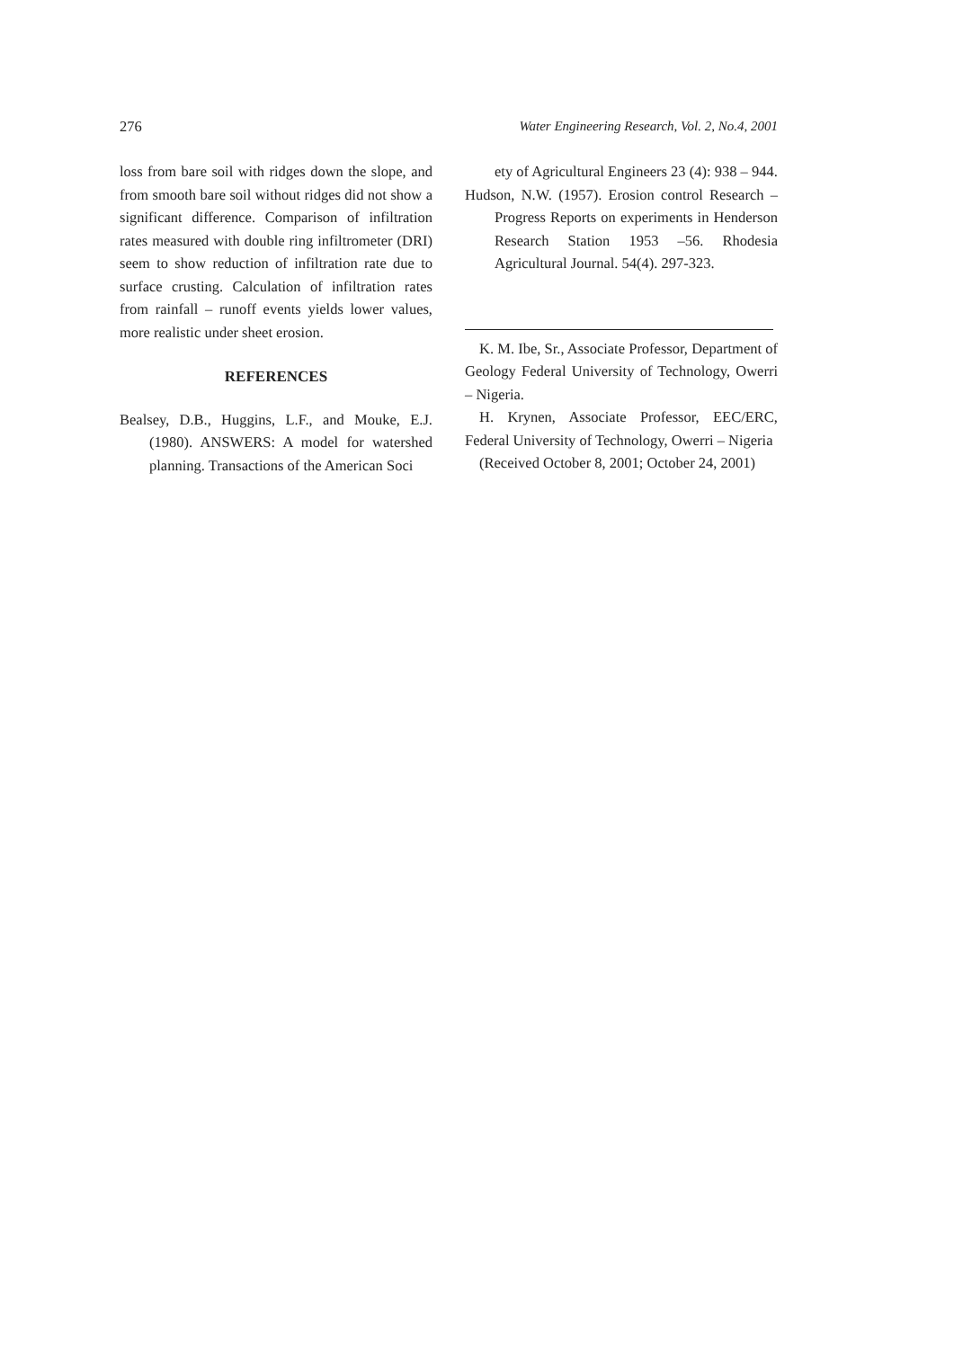276 Water Engineering Research, Vol. 2, No.4, 2001
loss from bare soil with ridges down the slope, and from smooth bare soil without ridges did not show a significant difference. Comparison of infiltration rates measured with double ring infiltrometer (DRI) seem to show reduction of infiltration rate due to surface crusting. Calculation of infiltration rates from rainfall – runoff events yields lower values, more realistic under sheet erosion.
REFERENCES
Bealsey, D.B., Huggins, L.F., and Mouke, E.J. (1980). ANSWERS: A model for watershed planning. Transactions of the American Soci
ety of Agricultural Engineers 23 (4): 938 – 944.
Hudson, N.W. (1957). Erosion control Research – Progress Reports on experiments in Henderson Research Station 1953 –56. Rhodesia Agricultural Journal. 54(4). 297-323.
K. M. Ibe, Sr., Associate Professor, Department of Geology Federal University of Technology, Owerri – Nigeria.
H. Krynen, Associate Professor, EEC/ERC, Federal University of Technology, Owerri – Nigeria
(Received October 8, 2001; October 24, 2001)